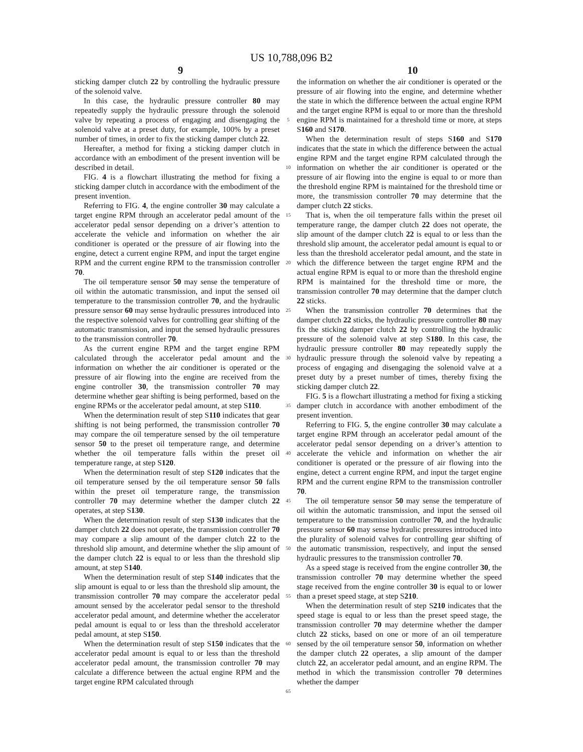US 10,788,096 B2
9 10
sticking damper clutch 22 by controlling the hydraulic pressure of the solenoid valve.
In this case, the hydraulic pressure controller 80 may repeatedly supply the hydraulic pressure through the solenoid valve by repeating a process of engaging and disengaging the solenoid valve at a preset duty, for example, 100% by a preset number of times, in order to fix the sticking damper clutch 22.
Hereafter, a method for fixing a sticking damper clutch in accordance with an embodiment of the present invention will be described in detail.
FIG. 4 is a flowchart illustrating the method for fixing a sticking damper clutch in accordance with the embodiment of the present invention.
Referring to FIG. 4, the engine controller 30 may calculate a target engine RPM through an accelerator pedal amount of the accelerator pedal sensor depending on a driver’s attention to accelerate the vehicle and information on whether the air conditioner is operated or the pressure of air flowing into the engine, detect a current engine RPM, and input the target engine RPM and the current engine RPM to the transmission controller 70.
The oil temperature sensor 50 may sense the temperature of oil within the automatic transmission, and input the sensed oil temperature to the transmission controller 70, and the hydraulic pressure sensor 60 may sense hydraulic pressures introduced into the respective solenoid valves for controlling gear shifting of the automatic transmission, and input the sensed hydraulic pressures to the transmission controller 70.
As the current engine RPM and the target engine RPM calculated through the accelerator pedal amount and the information on whether the air conditioner is operated or the pressure of air flowing into the engine are received from the engine controller 30, the transmission controller 70 may determine whether gear shifting is being performed, based on the engine RPMs or the accelerator pedal amount, at step S110.
When the determination result of step S110 indicates that gear shifting is not being performed, the transmission controller 70 may compare the oil temperature sensed by the oil temperature sensor 50 to the preset oil temperature range, and determine whether the oil temperature falls within the preset oil temperature range, at step S120.
When the determination result of step S120 indicates that the oil temperature sensed by the oil temperature sensor 50 falls within the preset oil temperature range, the transmission controller 70 may determine whether the damper clutch 22 operates, at step S130.
When the determination result of step S130 indicates that the damper clutch 22 does not operate, the transmission controller 70 may compare a slip amount of the damper clutch 22 to the threshold slip amount, and determine whether the slip amount of the damper clutch 22 is equal to or less than the threshold slip amount, at step S140.
When the determination result of step S140 indicates that the slip amount is equal to or less than the threshold slip amount, the transmission controller 70 may compare the accelerator pedal amount sensed by the accelerator pedal sensor to the threshold accelerator pedal amount, and determine whether the accelerator pedal amount is equal to or less than the threshold accelerator pedal amount, at step S150.
When the determination result of step S150 indicates that the accelerator pedal amount is equal to or less than the threshold accelerator pedal amount, the transmission controller 70 may calculate a difference between the actual engine RPM and the target engine RPM calculated through
5
10
15
20
25
30
35
40
45
50
55
60
65
the information on whether the air conditioner is operated or the pressure of air flowing into the engine, and determine whether the state in which the difference between the actual engine RPM and the target engine RPM is equal to or more than the threshold engine RPM is maintained for a threshold time or more, at steps S160 and S170.
When the determination result of steps S160 and S170 indicates that the state in which the difference between the actual engine RPM and the target engine RPM calculated through the information on whether the air conditioner is operated or the pressure of air flowing into the engine is equal to or more than the threshold engine RPM is maintained for the threshold time or more, the transmission controller 70 may determine that the damper clutch 22 sticks.
That is, when the oil temperature falls within the preset oil temperature range, the damper clutch 22 does not operate, the slip amount of the damper clutch 22 is equal to or less than the threshold slip amount, the accelerator pedal amount is equal to or less than the threshold accelerator pedal amount, and the state in which the difference between the target engine RPM and the actual engine RPM is equal to or more than the threshold engine RPM is maintained for the threshold time or more, the transmission controller 70 may determine that the damper clutch 22 sticks.
When the transmission controller 70 determines that the damper clutch 22 sticks, the hydraulic pressure controller 80 may fix the sticking damper clutch 22 by controlling the hydraulic pressure of the solenoid valve at step S180. In this case, the hydraulic pressure controller 80 may repeatedly supply the hydraulic pressure through the solenoid valve by repeating a process of engaging and disengaging the solenoid valve at a preset duty by a preset number of times, thereby fixing the sticking damper clutch 22.
FIG. 5 is a flowchart illustrating a method for fixing a sticking damper clutch in accordance with another embodiment of the present invention.
Referring to FIG. 5, the engine controller 30 may calculate a target engine RPM through an accelerator pedal amount of the accelerator pedal sensor depending on a driver’s attention to accelerate the vehicle and information on whether the air conditioner is operated or the pressure of air flowing into the engine, detect a current engine RPM, and input the target engine RPM and the current engine RPM to the transmission controller 70.
The oil temperature sensor 50 may sense the temperature of oil within the automatic transmission, and input the sensed oil temperature to the transmission controller 70, and the hydraulic pressure sensor 60 may sense hydraulic pressures introduced into the plurality of solenoid valves for controlling gear shifting of the automatic transmission, respectively, and input the sensed hydraulic pressures to the transmission controller 70.
As a speed stage is received from the engine controller 30, the transmission controller 70 may determine whether the speed stage received from the engine controller 30 is equal to or lower than a preset speed stage, at step S210.
When the determination result of step S210 indicates that the speed stage is equal to or less than the preset speed stage, the transmission controller 70 may determine whether the damper clutch 22 sticks, based on one or more of an oil temperature sensed by the oil temperature sensor 50, information on whether the damper clutch 22 operates, a slip amount of the damper clutch 22, an accelerator pedal amount, and an engine RPM. The method in which the transmission controller 70 determines whether the damper